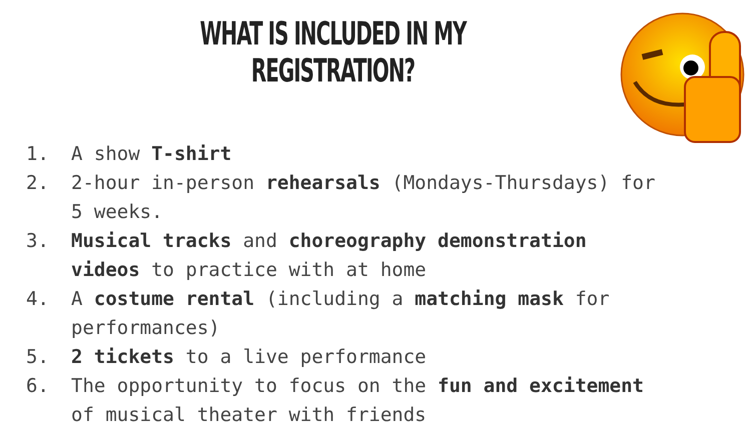WHAT IS INCLUDED IN MY REGISTRATION?
1. A show T-shirt
2. 2-hour in-person rehearsals (Mondays-Thursdays) for 5 weeks.
3. Musical tracks and choreography demonstration videos to practice with at home
4. A costume rental (including a matching mask for performances)
5. 2 tickets to a live performance
6. The opportunity to focus on the fun and excitement of musical theater with friends